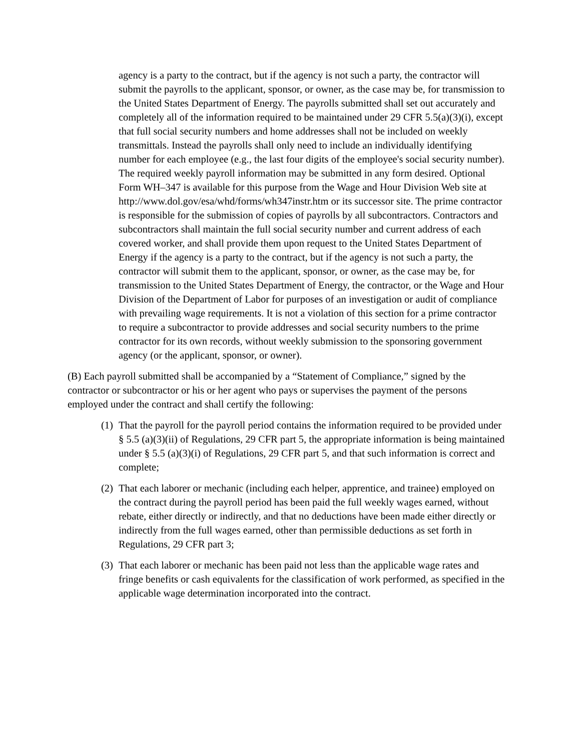agency is a party to the contract, but if the agency is not such a party, the contractor will submit the payrolls to the applicant, sponsor, or owner, as the case may be, for transmission to the United States Department of Energy. The payrolls submitted shall set out accurately and completely all of the information required to be maintained under 29 CFR 5.5(a)(3)(i), except that full social security numbers and home addresses shall not be included on weekly transmittals. Instead the payrolls shall only need to include an individually identifying number for each employee (e.g., the last four digits of the employee's social security number). The required weekly payroll information may be submitted in any form desired. Optional Form WH–347 is available for this purpose from the Wage and Hour Division Web site at http://www.dol.gov/esa/whd/forms/wh347instr.htm or its successor site. The prime contractor is responsible for the submission of copies of payrolls by all subcontractors. Contractors and subcontractors shall maintain the full social security number and current address of each covered worker, and shall provide them upon request to the United States Department of Energy if the agency is a party to the contract, but if the agency is not such a party, the contractor will submit them to the applicant, sponsor, or owner, as the case may be, for transmission to the United States Department of Energy, the contractor, or the Wage and Hour Division of the Department of Labor for purposes of an investigation or audit of compliance with prevailing wage requirements. It is not a violation of this section for a prime contractor to require a subcontractor to provide addresses and social security numbers to the prime contractor for its own records, without weekly submission to the sponsoring government agency (or the applicant, sponsor, or owner).
(B) Each payroll submitted shall be accompanied by a “Statement of Compliance,” signed by the contractor or subcontractor or his or her agent who pays or supervises the payment of the persons employed under the contract and shall certify the following:
(1) That the payroll for the payroll period contains the information required to be provided under § 5.5 (a)(3)(ii) of Regulations, 29 CFR part 5, the appropriate information is being maintained under § 5.5 (a)(3)(i) of Regulations, 29 CFR part 5, and that such information is correct and complete;
(2) That each laborer or mechanic (including each helper, apprentice, and trainee) employed on the contract during the payroll period has been paid the full weekly wages earned, without rebate, either directly or indirectly, and that no deductions have been made either directly or indirectly from the full wages earned, other than permissible deductions as set forth in Regulations, 29 CFR part 3;
(3) That each laborer or mechanic has been paid not less than the applicable wage rates and fringe benefits or cash equivalents for the classification of work performed, as specified in the applicable wage determination incorporated into the contract.